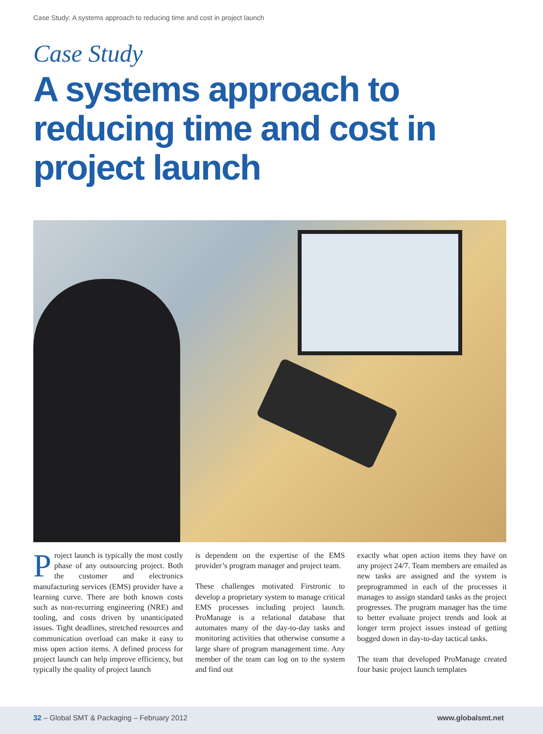Case Study: A systems approach to reducing time and cost in project launch
Case Study
A systems approach to reducing time and cost in project launch
Project launch is typically the most costly phase of any outsourcing project. Both the customer and electronics manufacturing services (EMS) provider have a learning curve. There are both known costs such as non-recurring engineering (NRE) and tooling, and costs driven by unanticipated issues. Tight dead­lines, stretched resources and communi­cation overload can make it easy to miss open action items. A defined process for project launch can help improve efficiency, but typically the quality of project launch
is dependent on the expertise of the EMS provider’s program manager and project team.
These challenges motivated Firstronic to develop a proprietary system to manage critical EMS processes including project launch. ProManage is a relational database that automates many of the day-to-day tasks and monitoring activities that oth­erwise consume a large share of program management time. Any member of the team can log on to the system and find out
exactly what open action items they have on any project 24/7. Team members are emailed as new tasks are assigned and the system is preprogrammed in each of the processes it manages to assign standard tasks as the project progresses. The pro­gram manager has the time to better evalu­ate project trends and look at longer term project issues instead of getting bogged down in day-to-day tactical tasks.
The team that developed ProManage cre­ated four basic project launch templates
32 – Global SMT & Packaging – February 2012 www.globalsmt.net